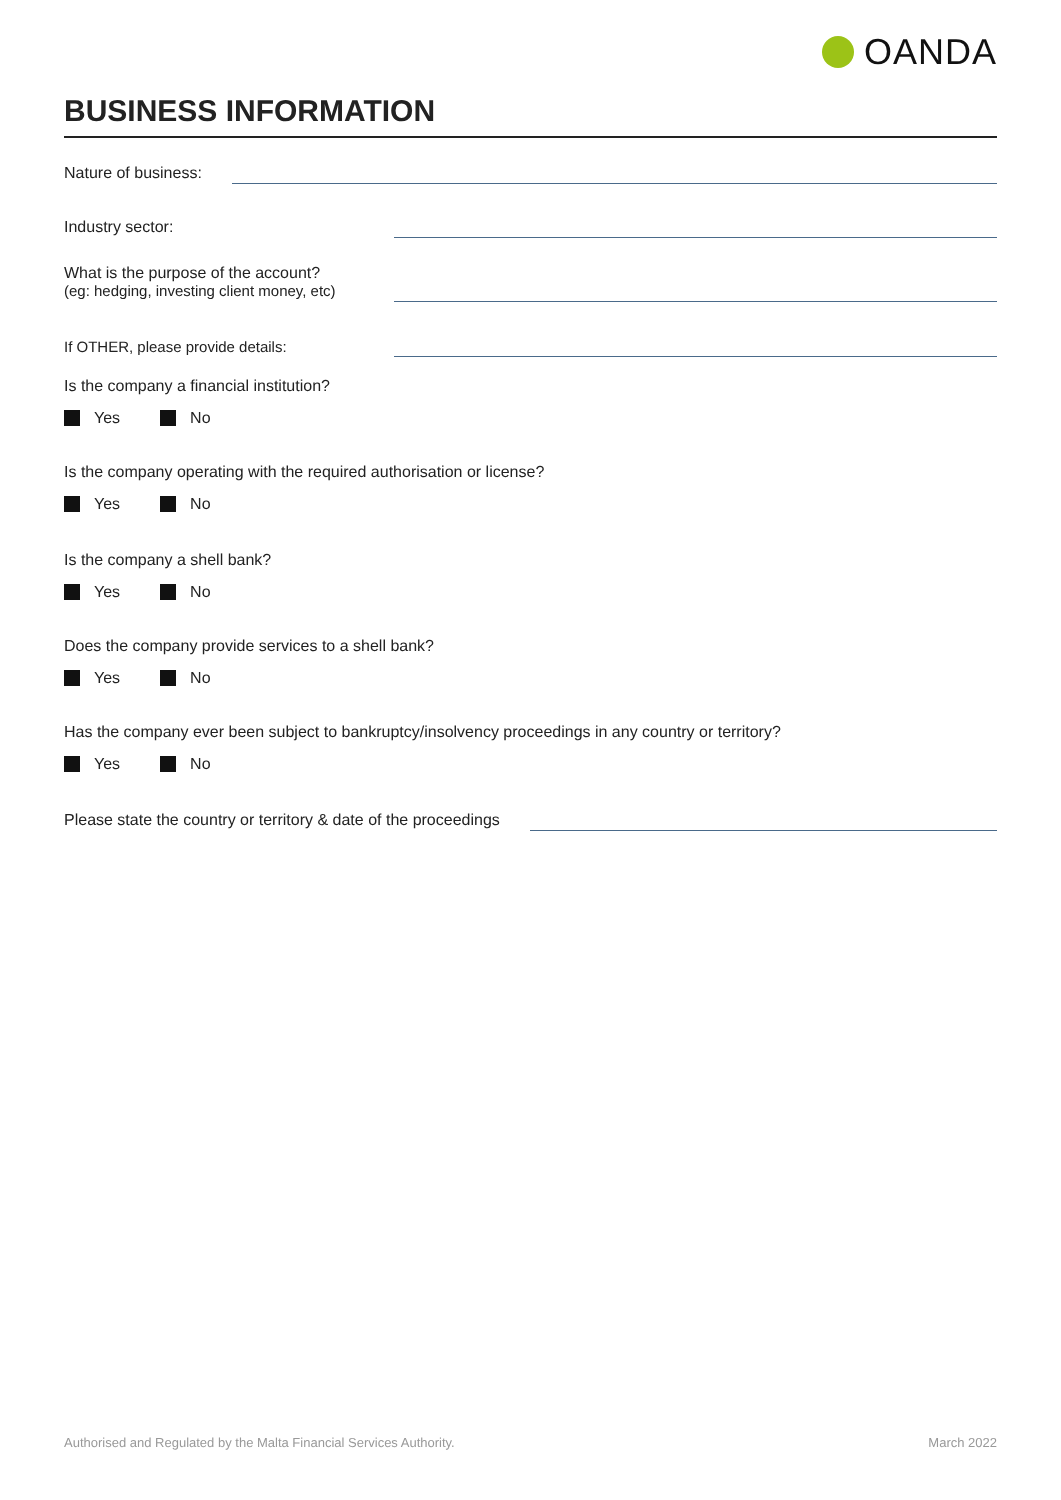OANDA
BUSINESS INFORMATION
Nature of business:
Industry sector:
What is the purpose of the account?
(eg: hedging, investing client money, etc)
If OTHER, please provide details:
Is the company a financial institution?
Yes No
Is the company operating with the required authorisation or license?
Yes No
Is the company a shell bank?
Yes No
Does the company provide services to a shell bank?
Yes No
Has the company ever been subject to bankruptcy/insolvency proceedings in any country or territory?
Yes No
Please state the country or territory & date of the proceedings
Authorised and Regulated by the Malta Financial Services Authority. March 2022